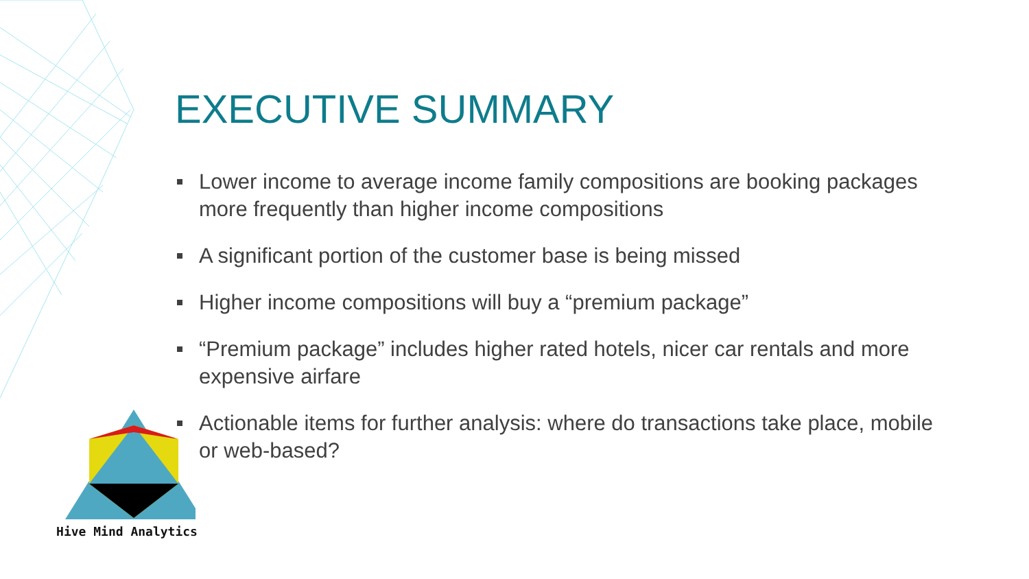EXECUTIVE SUMMARY
Lower income to average income family compositions are booking packages more frequently than higher income compositions
A significant portion of the customer base is being missed
Higher income compositions will buy a “premium package”
“Premium package” includes higher rated hotels, nicer car rentals and more expensive airfare
Actionable items for further analysis: where do transactions take place, mobile or web-based?
Hive Mind Analytics